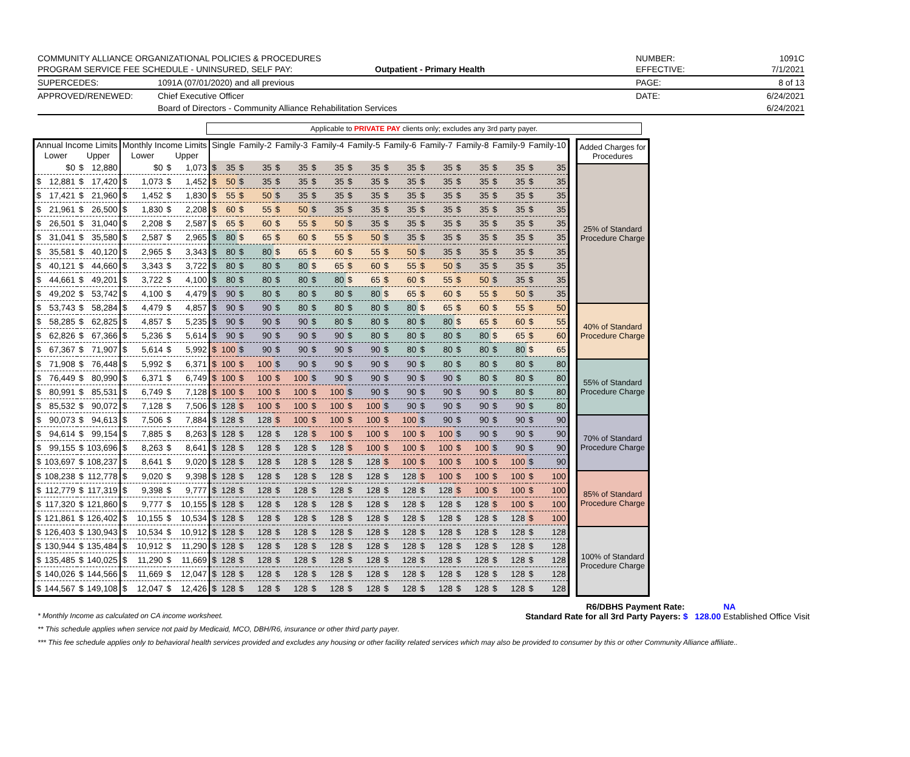COMMUNITY ALLIANCE ORGANIZATIONAL POLICIES & PROCEDURES NUMBER: 1091C
PROGRAM SERVICE FEE SCHEDULE - UNINSURED, SELF PAY: Outpatient - Primary Health EFFECTIVE: 7/1/2021
SUPERCEDES: 1091A (07/01/2020) and all previous PAGE: 8 of 13
APPROVED/RENEWED: Chief Executive Officer DATE: 6/24/2021
Board of Directors - Community Alliance Rehabilitation Services 6/24/2021
Applicable to PRIVATE PAY clients only; excludes any 3rd party payer.
| Annual Income Limits | | Monthly Income Limits | | Single | Family-2 | Family-3 | Family-4 | Family-5 | Family-6 | Family-7 | Family-8 | Family-9 | Family-10 |
| --- | --- | --- | --- | --- | --- | --- | --- | --- | --- | --- | --- | --- | --- |
| Lower | Upper | Lower | Upper | | | | | | | | | | |
| $0 | $ 12,880 | $0 | $ 1,073 | $ 35 | $ 35 | $ 35 | $ 35 | $ 35 | $ 35 | $ 35 | $ 35 | $ 35 | $ 35 |
| $ 12,881 | $ 17,420 | $ 1,073 | $ 1,452 | $ 50 | $ 35 | $ 35 | $ 35 | $ 35 | $ 35 | $ 35 | $ 35 | $ 35 | $ 35 |
| $ 17,421 | $ 21,960 | $ 1,452 | $ 1,830 | $ 55 | $ 50 | $ 35 | $ 35 | $ 35 | $ 35 | $ 35 | $ 35 | $ 35 | $ 35 |
| $ 21,961 | $ 26,500 | $ 1,830 | $ 2,208 | $ 60 | $ 55 | $ 50 | $ 35 | $ 35 | $ 35 | $ 35 | $ 35 | $ 35 | $ 35 |
| $ 26,501 | $ 31,040 | $ 2,208 | $ 2,587 | $ 65 | $ 60 | $ 55 | $ 50 | $ 35 | $ 35 | $ 35 | $ 35 | $ 35 | $ 35 |
| $ 31,041 | $ 35,580 | $ 2,587 | $ 2,965 | $ 80 | $ 65 | $ 60 | $ 55 | $ 50 | $ 35 | $ 35 | $ 35 | $ 35 | $ 35 |
| $ 35,581 | $ 40,120 | $ 2,965 | $ 3,343 | $ 80 | $ 80 | $ 65 | $ 60 | $ 55 | $ 50 | $ 35 | $ 35 | $ 35 | $ 35 |
| $ 40,121 | $ 44,660 | $ 3,343 | $ 3,722 | $ 80 | $ 80 | $ 80 | $ 65 | $ 60 | $ 55 | $ 50 | $ 35 | $ 35 | $ 35 |
| $ 44,661 | $ 49,201 | $ 3,722 | $ 4,100 | $ 80 | $ 80 | $ 80 | $ 80 | $ 65 | $ 60 | $ 55 | $ 50 | $ 35 | $ 35 |
| $ 49,202 | $ 53,742 | $ 4,100 | $ 4,479 | $ 90 | $ 80 | $ 80 | $ 80 | $ 80 | $ 65 | $ 60 | $ 55 | $ 50 | $ 35 |
| $ 53,743 | $ 58,284 | $ 4,479 | $ 4,857 | $ 90 | $ 90 | $ 80 | $ 80 | $ 80 | $ 80 | $ 65 | $ 60 | $ 55 | $ 50 |
| $ 58,285 | $ 62,825 | $ 4,857 | $ 5,235 | $ 90 | $ 90 | $ 90 | $ 80 | $ 80 | $ 80 | $ 80 | $ 65 | $ 60 | $ 55 |
| $ 62,826 | $ 67,366 | $ 5,236 | $ 5,614 | $ 90 | $ 90 | $ 90 | $ 90 | $ 80 | $ 80 | $ 80 | $ 80 | $ 65 | $ 60 |
| $ 67,367 | $ 71,907 | $ 5,614 | $ 5,992 | $ 100 | $ 90 | $ 90 | $ 90 | $ 90 | $ 80 | $ 80 | $ 80 | $ 80 | $ 65 |
| $ 71,908 | $ 76,448 | $ 5,992 | $ 6,371 | $ 100 | $ 100 | $ 90 | $ 90 | $ 90 | $ 90 | $ 80 | $ 80 | $ 80 | $ 80 |
| $ 76,449 | $ 80,990 | $ 6,371 | $ 6,749 | $ 100 | $ 100 | $ 100 | $ 90 | $ 90 | $ 90 | $ 90 | $ 80 | $ 80 | $ 80 |
| $ 80,991 | $ 85,531 | $ 6,749 | $ 7,128 | $ 100 | $ 100 | $ 100 | $ 100 | $ 90 | $ 90 | $ 90 | $ 90 | $ 80 | $ 80 |
| $ 85,532 | $ 90,072 | $ 7,128 | $ 7,506 | $ 128 | $ 100 | $ 100 | $ 100 | $ 100 | $ 90 | $ 90 | $ 90 | $ 90 | $ 80 |
| $ 90,073 | $ 94,613 | $ 7,506 | $ 7,884 | $ 128 | $ 128 | $ 100 | $ 100 | $ 100 | $ 100 | $ 90 | $ 90 | $ 90 | $ 90 |
| $ 94,614 | $ 99,154 | $ 7,885 | $ 8,263 | $ 128 | $ 128 | $ 128 | $ 100 | $ 100 | $ 100 | $ 100 | $ 90 | $ 90 | $ 90 |
| $ 99,155 | $ 103,696 | $ 8,263 | $ 8,641 | $ 128 | $ 128 | $ 128 | $ 128 | $ 100 | $ 100 | $ 100 | $ 100 | $ 90 | $ 90 |
| $ 103,697 | $ 108,237 | $ 8,641 | $ 9,020 | $ 128 | $ 128 | $ 128 | $ 128 | $ 128 | $ 100 | $ 100 | $ 100 | $ 100 | $ 90 |
| $ 108,238 | $ 112,778 | $ 9,020 | $ 9,398 | $ 128 | $ 128 | $ 128 | $ 128 | $ 128 | $ 128 | $ 100 | $ 100 | $ 100 | $ 100 |
| $ 112,779 | $ 117,319 | $ 9,398 | $ 9,777 | $ 128 | $ 128 | $ 128 | $ 128 | $ 128 | $ 128 | $ 128 | $ 100 | $ 100 | $ 100 |
| $ 117,320 | $ 121,860 | $ 9,777 | $ 10,155 | $ 128 | $ 128 | $ 128 | $ 128 | $ 128 | $ 128 | $ 128 | $ 128 | $ 100 | $ 100 |
| $ 121,861 | $ 126,402 | $ 10,155 | $ 10,534 | $ 128 | $ 128 | $ 128 | $ 128 | $ 128 | $ 128 | $ 128 | $ 128 | $ 128 | $ 100 |
| $ 126,403 | $ 130,943 | $ 10,534 | $ 10,912 | $ 128 | $ 128 | $ 128 | $ 128 | $ 128 | $ 128 | $ 128 | $ 128 | $ 128 | $ 128 |
| $ 130,944 | $ 135,484 | $ 10,912 | $ 11,290 | $ 128 | $ 128 | $ 128 | $ 128 | $ 128 | $ 128 | $ 128 | $ 128 | $ 128 | $ 128 |
| $ 135,485 | $ 140,025 | $ 11,290 | $ 11,669 | $ 128 | $ 128 | $ 128 | $ 128 | $ 128 | $ 128 | $ 128 | $ 128 | $ 128 | $ 128 |
| $ 140,026 | $ 144,566 | $ 11,669 | $ 12,047 | $ 128 | $ 128 | $ 128 | $ 128 | $ 128 | $ 128 | $ 128 | $ 128 | $ 128 | $ 128 |
| $ 144,567 | $ 149,108 | $ 12,047 | $ 12,426 | $ 128 | $ 128 | $ 128 | $ 128 | $ 128 | $ 128 | $ 128 | $ 128 | $ 128 | $ 128 |
| Added Charges for Procedures |
| 25% of Standard Procedure Charge |
| 40% of Standard Procedure Charge |
| 55% of Standard Procedure Charge |
| 70% of Standard Procedure Charge |
| 85% of Standard Procedure Charge |
| 100% of Standard Procedure Charge |
R6/DBHS Payment Rate: NA
* Monthly Income as calculated on CA income worksheet.
Standard Rate for all 3rd Party Payers: $ 128.00 Established Office Visit
** This schedule applies when service not paid by Medicaid, MCO, DBH/R6, insurance or other third party payer.
*** This fee schedule applies only to behavioral health services provided and excludes any housing or other facility related services which may also be provided to consumer by this or other Community Alliance affiliate..